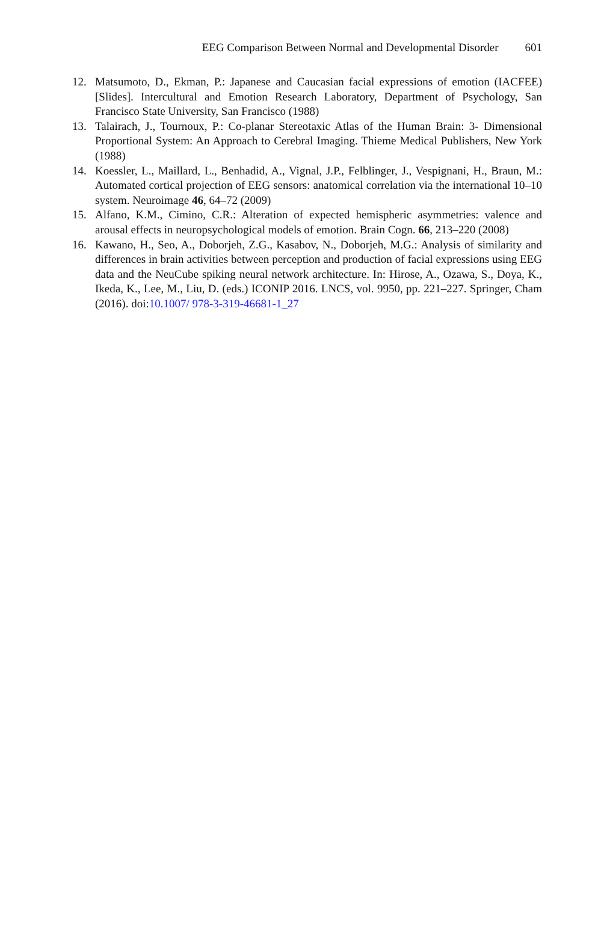EEG Comparison Between Normal and Developmental Disorder 601
12. Matsumoto, D., Ekman, P.: Japanese and Caucasian facial expressions of emotion (IACFEE) [Slides]. Intercultural and Emotion Research Laboratory, Department of Psychology, San Francisco State University, San Francisco (1988)
13. Talairach, J., Tournoux, P.: Co-planar Stereotaxic Atlas of the Human Brain: 3- Dimensional Proportional System: An Approach to Cerebral Imaging. Thieme Medical Publishers, New York (1988)
14. Koessler, L., Maillard, L., Benhadid, A., Vignal, J.P., Felblinger, J., Vespignani, H., Braun, M.: Automated cortical projection of EEG sensors: anatomical correlation via the international 10–10 system. Neuroimage 46, 64–72 (2009)
15. Alfano, K.M., Cimino, C.R.: Alteration of expected hemispheric asymmetries: valence and arousal effects in neuropsychological models of emotion. Brain Cogn. 66, 213–220 (2008)
16. Kawano, H., Seo, A., Doborjeh, Z.G., Kasabov, N., Doborjeh, M.G.: Analysis of similarity and differences in brain activities between perception and production of facial expressions using EEG data and the NeuCube spiking neural network architecture. In: Hirose, A., Ozawa, S., Doya, K., Ikeda, K., Lee, M., Liu, D. (eds.) ICONIP 2016. LNCS, vol. 9950, pp. 221–227. Springer, Cham (2016). doi:10.1007/ 978-3-319-46681-1_27